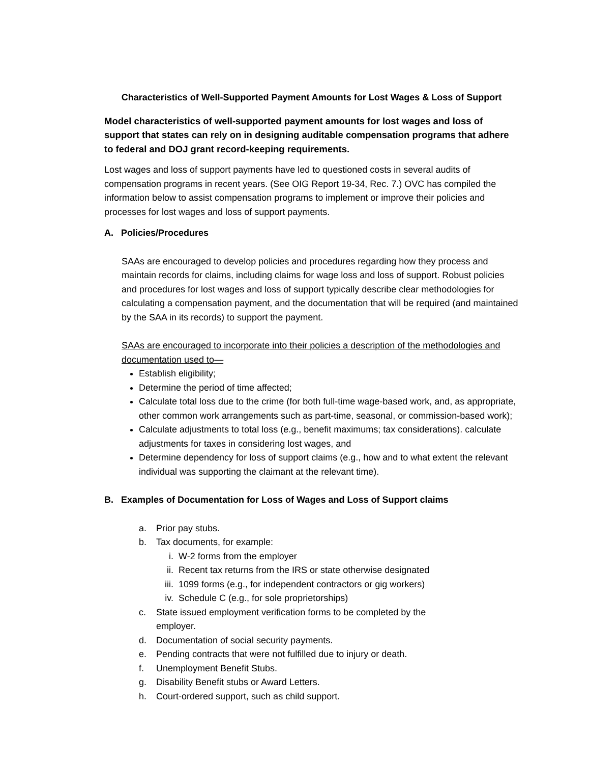Characteristics of Well-Supported Payment Amounts for Lost Wages & Loss of Support
Model characteristics of well-supported payment amounts for lost wages and loss of support that states can rely on in designing auditable compensation programs that adhere to federal and DOJ grant record-keeping requirements.
Lost wages and loss of support payments have led to questioned costs in several audits of compensation programs in recent years. (See OIG Report 19-34, Rec. 7.) OVC has compiled the information below to assist compensation programs to implement or improve their policies and processes for lost wages and loss of support payments.
A. Policies/Procedures
SAAs are encouraged to develop policies and procedures regarding how they process and maintain records for claims, including claims for wage loss and loss of support. Robust policies and procedures for lost wages and loss of support typically describe clear methodologies for calculating a compensation payment, and the documentation that will be required (and maintained by the SAA in its records) to support the payment.
SAAs are encouraged to incorporate into their policies a description of the methodologies and documentation used to—
Establish eligibility;
Determine the period of time affected;
Calculate total loss due to the crime (for both full-time wage-based work, and, as appropriate, other common work arrangements such as part-time, seasonal, or commission-based work);
Calculate adjustments to total loss (e.g., benefit maximums; tax considerations). calculate adjustments for taxes in considering lost wages, and
Determine dependency for loss of support claims (e.g., how and to what extent the relevant individual was supporting the claimant at the relevant time).
B. Examples of Documentation for Loss of Wages and Loss of Support claims
a. Prior pay stubs.
b. Tax documents, for example:
i. W-2 forms from the employer
ii. Recent tax returns from the IRS or state otherwise designated
iii. 1099 forms (e.g., for independent contractors or gig workers)
iv. Schedule C (e.g., for sole proprietorships)
c. State issued employment verification forms to be completed by the
employer.
d. Documentation of social security payments.
e. Pending contracts that were not fulfilled due to injury or death.
f. Unemployment Benefit Stubs.
g. Disability Benefit stubs or Award Letters.
h. Court-ordered support, such as child support.